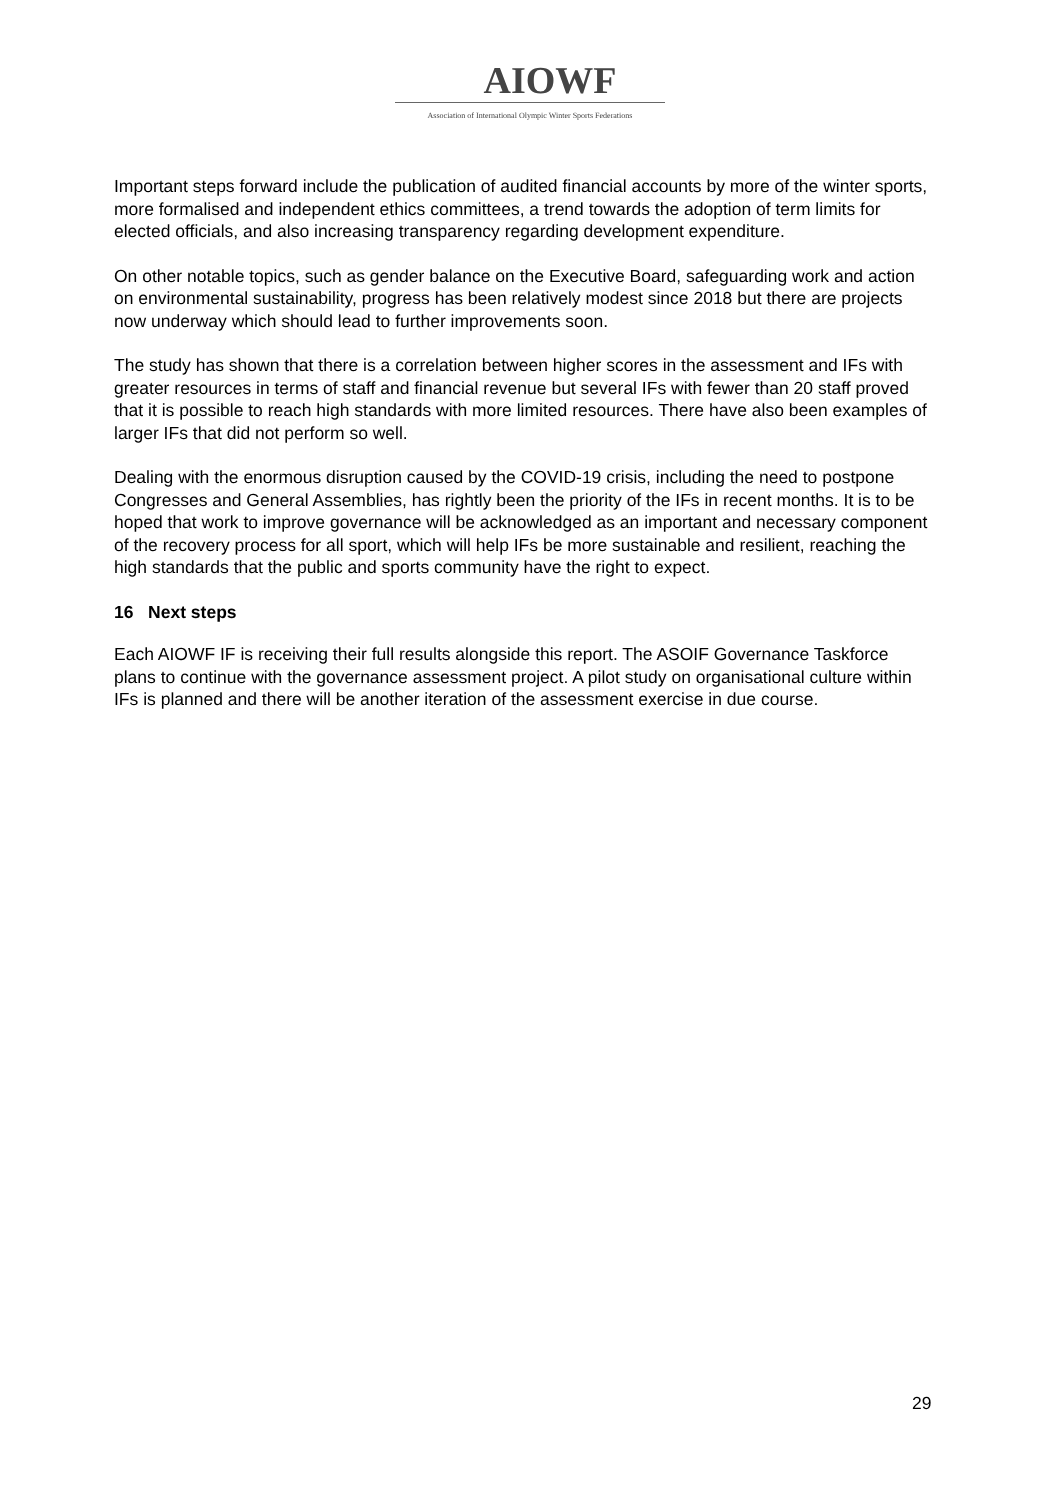AIOWF
Association of International Olympic Winter Sports Federations
Important steps forward include the publication of audited financial accounts by more of the winter sports, more formalised and independent ethics committees, a trend towards the adoption of term limits for elected officials, and also increasing transparency regarding development expenditure.
On other notable topics, such as gender balance on the Executive Board, safeguarding work and action on environmental sustainability, progress has been relatively modest since 2018 but there are projects now underway which should lead to further improvements soon.
The study has shown that there is a correlation between higher scores in the assessment and IFs with greater resources in terms of staff and financial revenue but several IFs with fewer than 20 staff proved that it is possible to reach high standards with more limited resources. There have also been examples of larger IFs that did not perform so well.
Dealing with the enormous disruption caused by the COVID-19 crisis, including the need to postpone Congresses and General Assemblies, has rightly been the priority of the IFs in recent months. It is to be hoped that work to improve governance will be acknowledged as an important and necessary component of the recovery process for all sport, which will help IFs be more sustainable and resilient, reaching the high standards that the public and sports community have the right to expect.
16 Next steps
Each AIOWF IF is receiving their full results alongside this report. The ASOIF Governance Taskforce plans to continue with the governance assessment project. A pilot study on organisational culture within IFs is planned and there will be another iteration of the assessment exercise in due course.
29